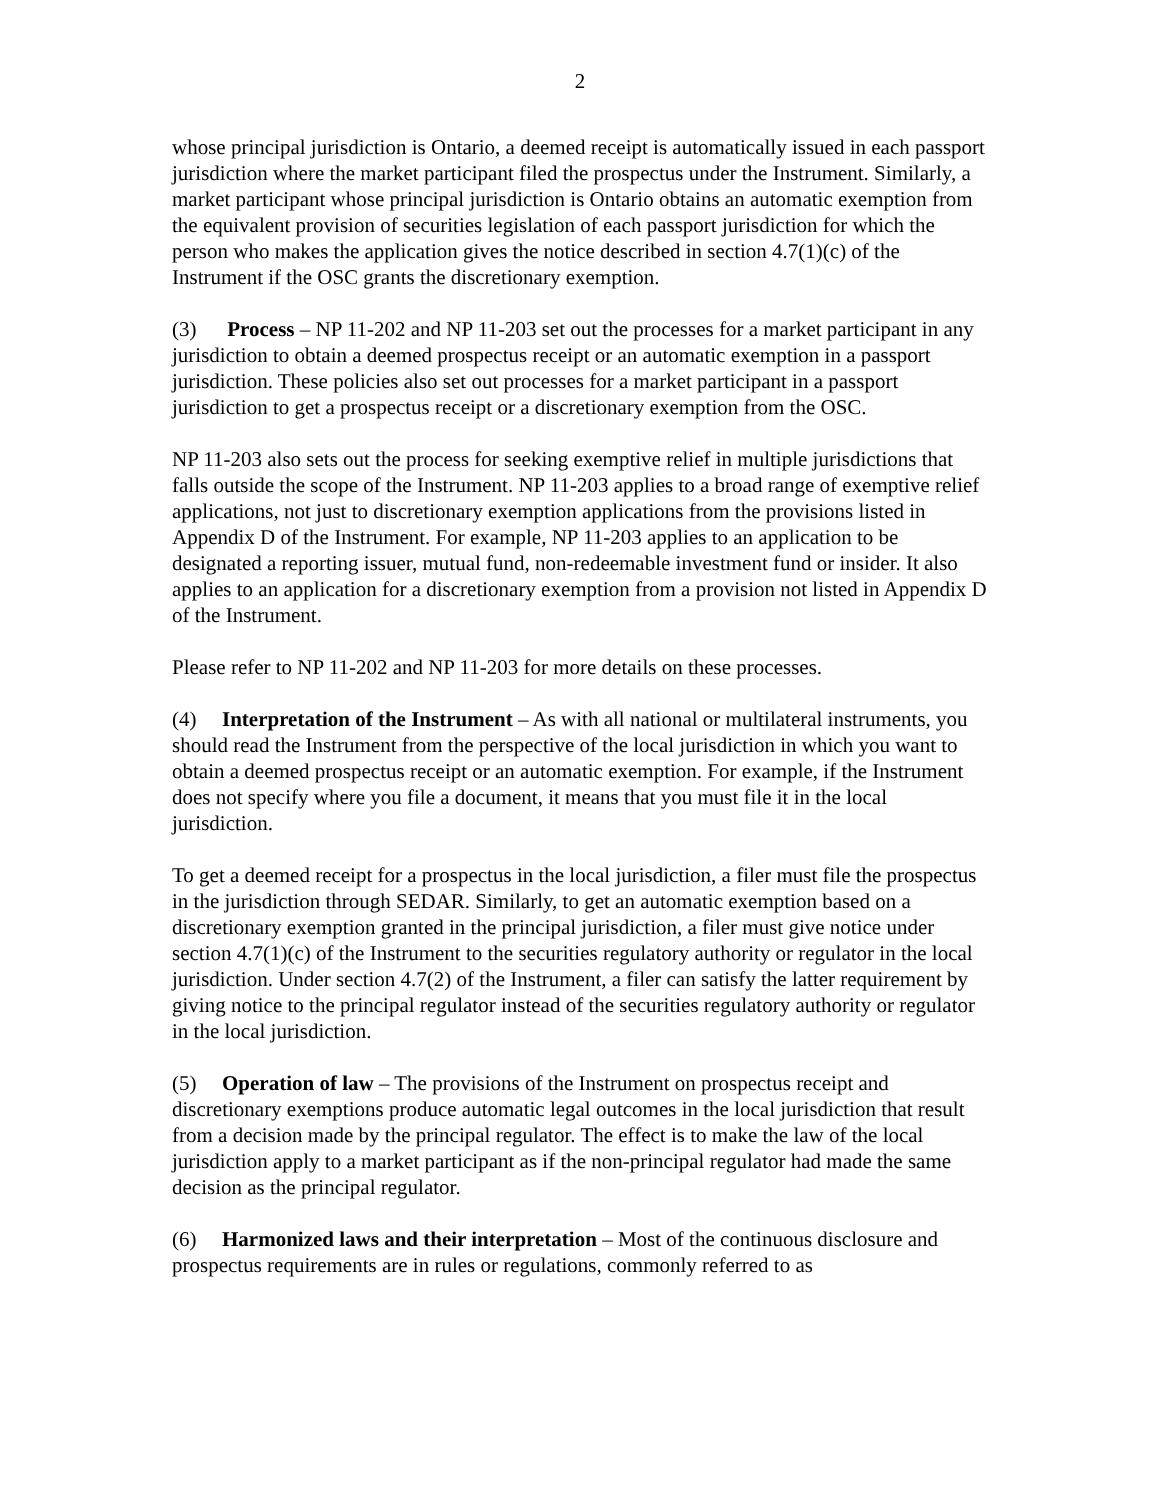2
whose principal jurisdiction is Ontario, a deemed receipt is automatically issued in each passport jurisdiction where the market participant filed the prospectus under the Instrument. Similarly, a market participant whose principal jurisdiction is Ontario obtains an automatic exemption from the equivalent provision of securities legislation of each passport jurisdiction for which the person who makes the application gives the notice described in section 4.7(1)(c) of the Instrument if the OSC grants the discretionary exemption.
(3) Process – NP 11-202 and NP 11-203 set out the processes for a market participant in any jurisdiction to obtain a deemed prospectus receipt or an automatic exemption in a passport jurisdiction. These policies also set out processes for a market participant in a passport jurisdiction to get a prospectus receipt or a discretionary exemption from the OSC.
NP 11-203 also sets out the process for seeking exemptive relief in multiple jurisdictions that falls outside the scope of the Instrument. NP 11-203 applies to a broad range of exemptive relief applications, not just to discretionary exemption applications from the provisions listed in Appendix D of the Instrument. For example, NP 11-203 applies to an application to be designated a reporting issuer, mutual fund, non-redeemable investment fund or insider. It also applies to an application for a discretionary exemption from a provision not listed in Appendix D of the Instrument.
Please refer to NP 11-202 and NP 11-203 for more details on these processes.
(4) Interpretation of the Instrument – As with all national or multilateral instruments, you should read the Instrument from the perspective of the local jurisdiction in which you want to obtain a deemed prospectus receipt or an automatic exemption. For example, if the Instrument does not specify where you file a document, it means that you must file it in the local jurisdiction.
To get a deemed receipt for a prospectus in the local jurisdiction, a filer must file the prospectus in the jurisdiction through SEDAR. Similarly, to get an automatic exemption based on a discretionary exemption granted in the principal jurisdiction, a filer must give notice under section 4.7(1)(c) of the Instrument to the securities regulatory authority or regulator in the local jurisdiction. Under section 4.7(2) of the Instrument, a filer can satisfy the latter requirement by giving notice to the principal regulator instead of the securities regulatory authority or regulator in the local jurisdiction.
(5) Operation of law – The provisions of the Instrument on prospectus receipt and discretionary exemptions produce automatic legal outcomes in the local jurisdiction that result from a decision made by the principal regulator. The effect is to make the law of the local jurisdiction apply to a market participant as if the non-principal regulator had made the same decision as the principal regulator.
(6) Harmonized laws and their interpretation – Most of the continuous disclosure and prospectus requirements are in rules or regulations, commonly referred to as